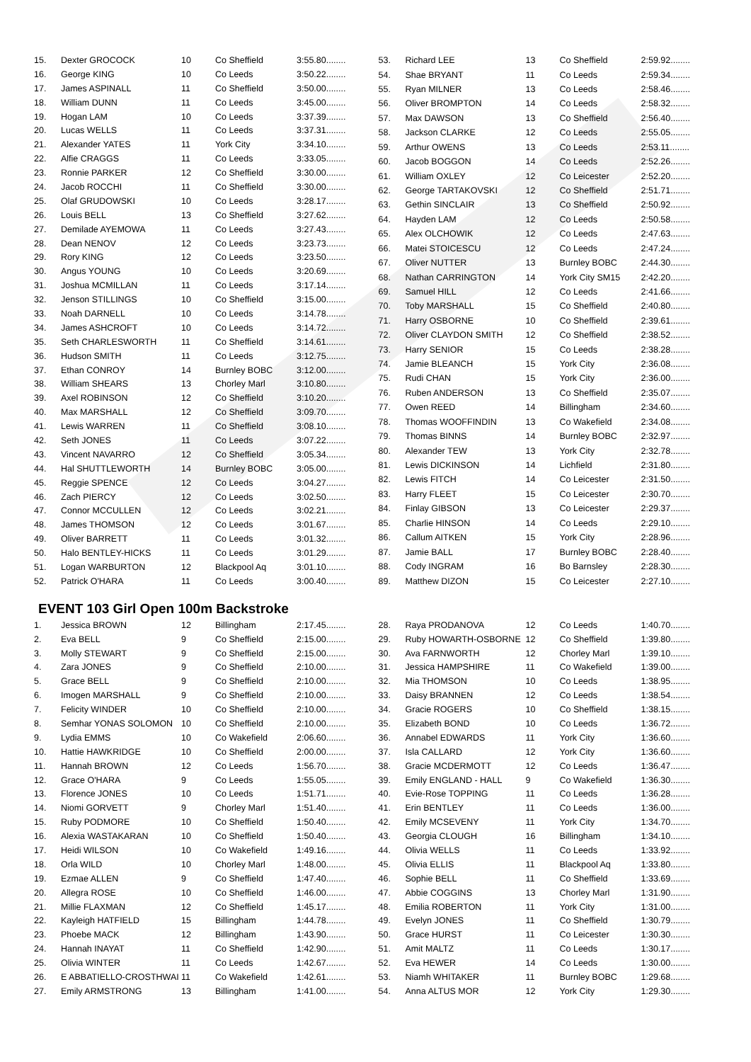| 15. | Dexter GROCOCK | 10 | Co Sheffield | 3:55.80........ |
| 16. | George KING | 10 | Co Leeds | 3:50.22........ |
| 17. | James ASPINALL | 11 | Co Sheffield | 3:50.00........ |
| 18. | William DUNN | 11 | Co Leeds | 3:45.00........ |
| 19. | Hogan LAM | 10 | Co Leeds | 3:37.39........ |
| 20. | Lucas WELLS | 11 | Co Leeds | 3:37.31........ |
| 21. | Alexander YATES | 11 | York City | 3:34.10........ |
| 22. | Alfie CRAGGS | 11 | Co Leeds | 3:33.05........ |
| 23. | Ronnie PARKER | 12 | Co Sheffield | 3:30.00........ |
| 24. | Jacob ROCCHI | 11 | Co Sheffield | 3:30.00........ |
| 25. | Olaf GRUDOWSKI | 10 | Co Leeds | 3:28.17........ |
| 26. | Louis BELL | 13 | Co Sheffield | 3:27.62........ |
| 27. | Demilade AYEMOWA | 11 | Co Leeds | 3:27.43........ |
| 28. | Dean NENOV | 12 | Co Leeds | 3:23.73........ |
| 29. | Rory KING | 12 | Co Leeds | 3:23.50........ |
| 30. | Angus YOUNG | 10 | Co Leeds | 3:20.69........ |
| 31. | Joshua MCMILLAN | 11 | Co Leeds | 3:17.14........ |
| 32. | Jenson STILLINGS | 10 | Co Sheffield | 3:15.00........ |
| 33. | Noah DARNELL | 10 | Co Leeds | 3:14.78........ |
| 34. | James ASHCROFT | 10 | Co Leeds | 3:14.72........ |
| 35. | Seth CHARLESWORTH | 11 | Co Sheffield | 3:14.61........ |
| 36. | Hudson SMITH | 11 | Co Leeds | 3:12.75........ |
| 37. | Ethan CONROY | 14 | Burnley BOBC | 3:12.00........ |
| 38. | William SHEARS | 13 | Chorley Marl | 3:10.80........ |
| 39. | Axel ROBINSON | 12 | Co Sheffield | 3:10.20........ |
| 40. | Max MARSHALL | 12 | Co Sheffield | 3:09.70........ |
| 41. | Lewis WARREN | 11 | Co Sheffield | 3:08.10........ |
| 42. | Seth JONES | 11 | Co Leeds | 3:07.22........ |
| 43. | Vincent NAVARRO | 12 | Co Sheffield | 3:05.34........ |
| 44. | Hal SHUTTLEWORTH | 14 | Burnley BOBC | 3:05.00........ |
| 45. | Reggie SPENCE | 12 | Co Leeds | 3:04.27........ |
| 46. | Zach PIERCY | 12 | Co Leeds | 3:02.50........ |
| 47. | Connor MCCULLEN | 12 | Co Leeds | 3:02.21........ |
| 48. | James THOMSON | 12 | Co Leeds | 3:01.67........ |
| 49. | Oliver BARRETT | 11 | Co Leeds | 3:01.32........ |
| 50. | Halo BENTLEY-HICKS | 11 | Co Leeds | 3:01.29........ |
| 51. | Logan WARBURTON | 12 | Blackpool Aq | 3:01.10........ |
| 52. | Patrick O'HARA | 11 | Co Leeds | 3:00.40........ |
| 53. | Richard LEE | 13 | Co Sheffield | 2:59.92........ |
| 54. | Shae BRYANT | 11 | Co Leeds | 2:59.34........ |
| 55. | Ryan MILNER | 13 | Co Leeds | 2:58.46........ |
| 56. | Oliver BROMPTON | 14 | Co Leeds | 2:58.32........ |
| 57. | Max DAWSON | 13 | Co Sheffield | 2:56.40........ |
| 58. | Jackson CLARKE | 12 | Co Leeds | 2:55.05........ |
| 59. | Arthur OWENS | 13 | Co Leeds | 2:53.11........ |
| 60. | Jacob BOGGON | 14 | Co Leeds | 2:52.26........ |
| 61. | William OXLEY | 12 | Co Leicester | 2:52.20........ |
| 62. | George TARTAKOVSKI | 12 | Co Sheffield | 2:51.71........ |
| 63. | Gethin SINCLAIR | 13 | Co Sheffield | 2:50.92........ |
| 64. | Hayden LAM | 12 | Co Leeds | 2:50.58........ |
| 65. | Alex OLCHOWIK | 12 | Co Leeds | 2:47.63........ |
| 66. | Matei STOICESCU | 12 | Co Leeds | 2:47.24........ |
| 67. | Oliver NUTTER | 13 | Burnley BOBC | 2:44.30........ |
| 68. | Nathan CARRINGTON | 14 | York City SM15 | 2:42.20........ |
| 69. | Samuel HILL | 12 | Co Leeds | 2:41.66........ |
| 70. | Toby MARSHALL | 15 | Co Sheffield | 2:40.80........ |
| 71. | Harry OSBORNE | 10 | Co Sheffield | 2:39.61........ |
| 72. | Oliver CLAYDON SMITH | 12 | Co Sheffield | 2:38.52........ |
| 73. | Harry SENIOR | 15 | Co Leeds | 2:38.28........ |
| 74. | Jamie BLEANCH | 15 | York City | 2:36.08........ |
| 75. | Rudi CHAN | 15 | York City | 2:36.00........ |
| 76. | Ruben ANDERSON | 13 | Co Sheffield | 2:35.07........ |
| 77. | Owen REED | 14 | Billingham | 2:34.60........ |
| 78. | Thomas WOOFFINDIN | 13 | Co Wakefield | 2:34.08........ |
| 79. | Thomas BINNS | 14 | Burnley BOBC | 2:32.97........ |
| 80. | Alexander TEW | 13 | York City | 2:32.78........ |
| 81. | Lewis DICKINSON | 14 | Lichfield | 2:31.80........ |
| 82. | Lewis FITCH | 14 | Co Leicester | 2:31.50........ |
| 83. | Harry FLEET | 15 | Co Leicester | 2:30.70........ |
| 84. | Finlay GIBSON | 13 | Co Leicester | 2:29.37........ |
| 85. | Charlie HINSON | 14 | Co Leeds | 2:29.10........ |
| 86. | Callum AITKEN | 15 | York City | 2:28.96........ |
| 87. | Jamie BALL | 17 | Burnley BOBC | 2:28.40........ |
| 88. | Cody INGRAM | 16 | Bo Barnsley | 2:28.30........ |
| 89. | Matthew DIZON | 15 | Co Leicester | 2:27.10........ |
EVENT 103 Girl Open 100m Backstroke
| 1. | Jessica BROWN | 12 | Billingham | 2:17.45........ |
| 2. | Eva BELL | 9 | Co Sheffield | 2:15.00........ |
| 3. | Molly STEWART | 9 | Co Sheffield | 2:15.00........ |
| 4. | Zara JONES | 9 | Co Sheffield | 2:10.00........ |
| 5. | Grace BELL | 9 | Co Sheffield | 2:10.00........ |
| 6. | Imogen MARSHALL | 9 | Co Sheffield | 2:10.00........ |
| 7. | Felicity WINDER | 10 | Co Sheffield | 2:10.00........ |
| 8. | Semhar YONAS SOLOMON | 10 | Co Sheffield | 2:10.00........ |
| 9. | Lydia EMMS | 10 | Co Wakefield | 2:06.60........ |
| 10. | Hattie HAWKRIDGE | 10 | Co Sheffield | 2:00.00........ |
| 11. | Hannah BROWN | 12 | Co Leeds | 1:56.70........ |
| 12. | Grace O'HARA | 9 | Co Leeds | 1:55.05........ |
| 13. | Florence JONES | 10 | Co Leeds | 1:51.71........ |
| 14. | Niomi GORVETT | 9 | Chorley Marl | 1:51.40........ |
| 15. | Ruby PODMORE | 10 | Co Sheffield | 1:50.40........ |
| 16. | Alexia WASTAKARAN | 10 | Co Sheffield | 1:50.40........ |
| 17. | Heidi WILSON | 10 | Co Wakefield | 1:49.16........ |
| 18. | Orla WILD | 10 | Chorley Marl | 1:48.00........ |
| 19. | Ezmae ALLEN | 9 | Co Sheffield | 1:47.40........ |
| 20. | Allegra ROSE | 10 | Co Sheffield | 1:46.00........ |
| 21. | Millie FLAXMAN | 12 | Co Sheffield | 1:45.17........ |
| 22. | Kayleigh HATFIELD | 15 | Billingham | 1:44.78........ |
| 23. | Phoebe MACK | 12 | Billingham | 1:43.90........ |
| 24. | Hannah INAYAT | 11 | Co Sheffield | 1:42.90........ |
| 25. | Olivia WINTER | 11 | Co Leeds | 1:42.67........ |
| 26. | E ABBATIELLO-CROSTHWAI | 11 | Co Wakefield | 1:42.61........ |
| 27. | Emily ARMSTRONG | 13 | Billingham | 1:41.00........ |
| 28. | Raya PRODANOVA | 12 | Co Leeds | 1:40.70........ |
| 29. | Ruby HOWARTH-OSBORNE | 12 | Co Sheffield | 1:39.80........ |
| 30. | Ava FARNWORTH | 12 | Chorley Marl | 1:39.10........ |
| 31. | Jessica HAMPSHIRE | 11 | Co Wakefield | 1:39.00........ |
| 32. | Mia THOMSON | 10 | Co Leeds | 1:38.95........ |
| 33. | Daisy BRANNEN | 12 | Co Leeds | 1:38.54........ |
| 34. | Gracie ROGERS | 10 | Co Sheffield | 1:38.15........ |
| 35. | Elizabeth BOND | 10 | Co Leeds | 1:36.72........ |
| 36. | Annabel EDWARDS | 11 | York City | 1:36.60........ |
| 37. | Isla CALLARD | 12 | York City | 1:36.60........ |
| 38. | Gracie MCDERMOTT | 12 | Co Leeds | 1:36.47........ |
| 39. | Emily ENGLAND - HALL | 9 | Co Wakefield | 1:36.30........ |
| 40. | Evie-Rose TOPPING | 11 | Co Leeds | 1:36.28........ |
| 41. | Erin BENTLEY | 11 | Co Leeds | 1:36.00........ |
| 42. | Emily MCSEVENY | 11 | York City | 1:34.70........ |
| 43. | Georgia CLOUGH | 16 | Billingham | 1:34.10........ |
| 44. | Olivia WELLS | 11 | Co Leeds | 1:33.92........ |
| 45. | Olivia ELLIS | 11 | Blackpool Aq | 1:33.80........ |
| 46. | Sophie BELL | 11 | Co Sheffield | 1:33.69........ |
| 47. | Abbie COGGINS | 13 | Chorley Marl | 1:31.90........ |
| 48. | Emilia ROBERTON | 11 | York City | 1:31.00........ |
| 49. | Evelyn JONES | 11 | Co Sheffield | 1:30.79........ |
| 50. | Grace HURST | 11 | Co Leicester | 1:30.30........ |
| 51. | Amit MALTZ | 11 | Co Leeds | 1:30.17........ |
| 52. | Eva HEWER | 14 | Co Leeds | 1:30.00........ |
| 53. | Niamh WHITAKER | 11 | Burnley BOBC | 1:29.68........ |
| 54. | Anna ALTUS MOR | 12 | York City | 1:29.30........ |